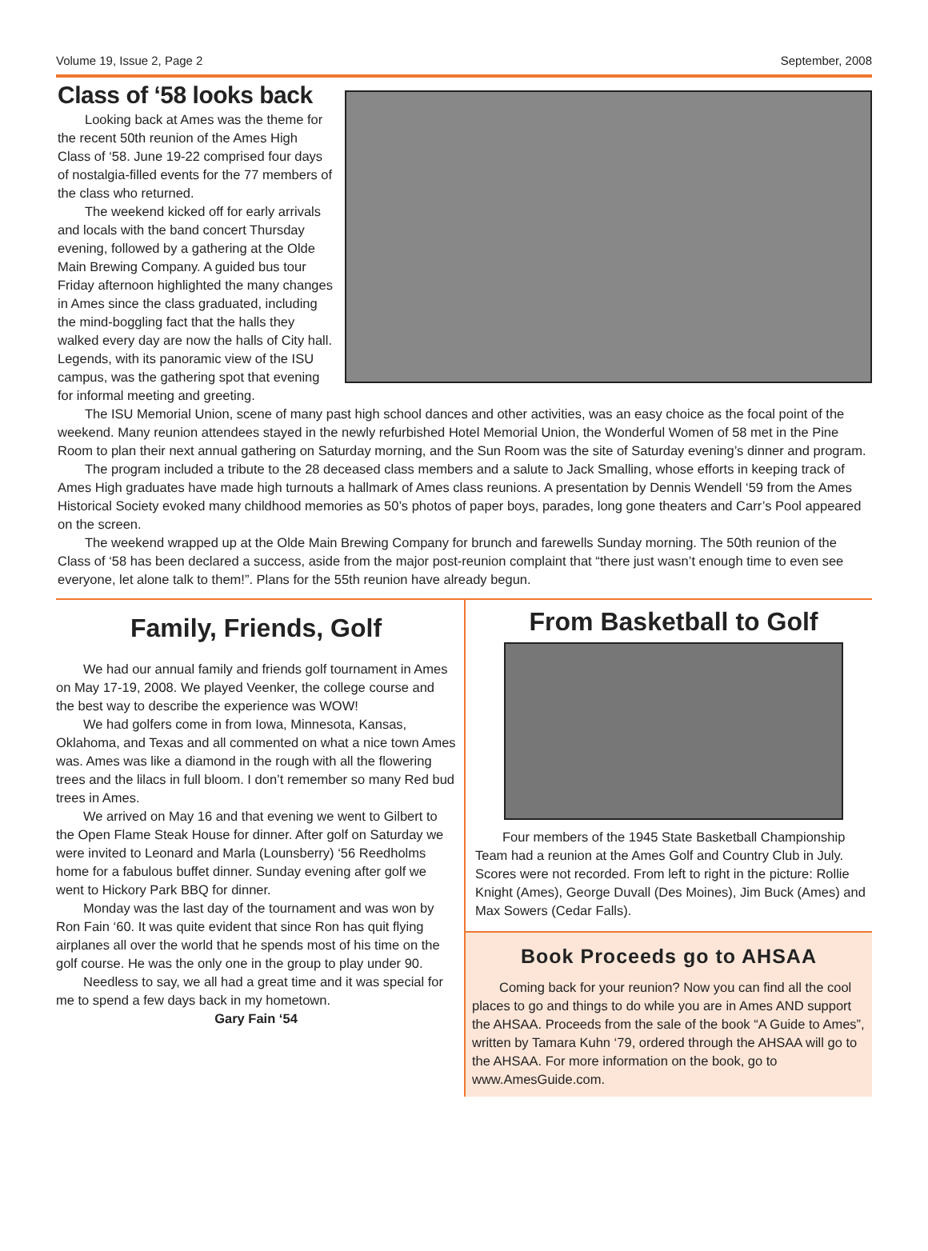Volume 19, Issue 2, Page 2 September, 2008
Class of ‘58 looks back
Looking back at Ames was the theme for the recent 50th reunion of the Ames High Class of ‘58. June 19-22 comprised four days of nostalgia-filled events for the 77 members of the class who returned.
The weekend kicked off for early arrivals and locals with the band concert Thursday evening, followed by a gathering at the Olde Main Brewing Company. A guided bus tour Friday afternoon highlighted the many changes in Ames since the class graduated, including the mind-boggling fact that the halls they walked every day are now the halls of City hall. Legends, with its panoramic view of the ISU campus, was the gathering spot that evening for informal meeting and greeting.
The ISU Memorial Union, scene of many past high school dances and other activities, was an easy choice as the focal point of the weekend. Many reunion attendees stayed in the newly refurbished Hotel Memorial Union, the Wonderful Women of 58 met in the Pine Room to plan their next annual gathering on Saturday morning, and the Sun Room was the site of Saturday evening’s dinner and program.
The program included a tribute to the 28 deceased class members and a salute to Jack Smalling, whose efforts in keeping track of Ames High graduates have made high turnouts a hallmark of Ames class reunions. A presentation by Dennis Wendell ‘59 from the Ames Historical Society evoked many childhood memories as 50’s photos of paper boys, parades, long gone theaters and Carr’s Pool appeared on the screen.
The weekend wrapped up at the Olde Main Brewing Company for brunch and farewells Sunday morning. The 50th reunion of the Class of ‘58 has been declared a success, aside from the major post-reunion complaint that “there just wasn’t enough time to even see everyone, let alone talk to them!”. Plans for the 55th reunion have already begun.
Family, Friends, Golf
We had our annual family and friends golf tournament in Ames on May 17-19, 2008. We played Veenker, the college course and the best way to describe the experience was WOW!
We had golfers come in from Iowa, Minnesota, Kansas, Oklahoma, and Texas and all commented on what a nice town Ames was. Ames was like a diamond in the rough with all the flowering trees and the lilacs in full bloom. I don’t remember so many Red bud trees in Ames.
We arrived on May 16 and that evening we went to Gilbert to the Open Flame Steak House for dinner. After golf on Saturday we were invited to Leonard and Marla (Lounsberry) ‘56 Reedholms home for a fabulous buffet dinner. Sunday evening after golf we went to Hickory Park BBQ for dinner.
Monday was the last day of the tournament and was won by Ron Fain ‘60. It was quite evident that since Ron has quit flying airplanes all over the world that he spends most of his time on the golf course. He was the only one in the group to play under 90.
Needless to say, we all had a great time and it was special for me to spend a few days back in my hometown.
Gary Fain ‘54
From Basketball to Golf
Four members of the 1945 State Basketball Championship Team had a reunion at the Ames Golf and Country Club in July. Scores were not recorded. From left to right in the picture: Rollie Knight (Ames), George Duvall (Des Moines), Jim Buck (Ames) and Max Sowers (Cedar Falls).
Book Proceeds go to AHSAA
Coming back for your reunion? Now you can find all the cool places to go and things to do while you are in Ames AND support the AHSAA. Proceeds from the sale of the book “A Guide to Ames”, written by Tamara Kuhn ‘79, ordered through the AHSAA will go to the AHSAA. For more information on the book, go to www.AmesGuide.com.